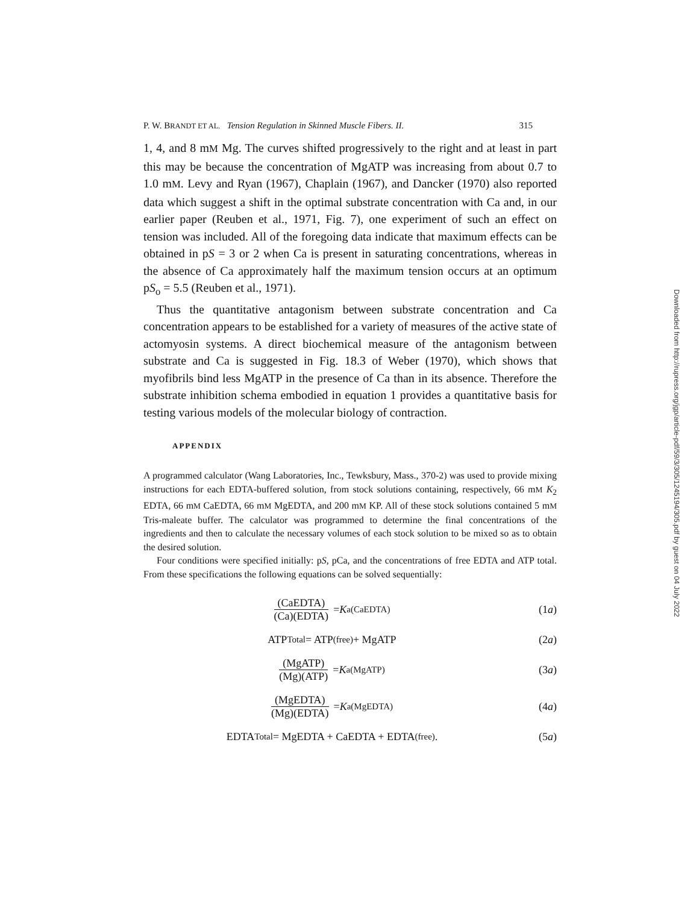P. W. BRANDT ET AL. Tension Regulation in Skinned Muscle Fibers. II. 315
1, 4, and 8 mM Mg. The curves shifted progressively to the right and at least in part this may be because the concentration of MgATP was increasing from about 0.7 to 1.0 mM. Levy and Ryan (1967), Chaplain (1967), and Dancker (1970) also reported data which suggest a shift in the optimal substrate concentration with Ca and, in our earlier paper (Reuben et al., 1971, Fig. 7), one experiment of such an effect on tension was included. All of the foregoing data indicate that maximum effects can be obtained in pS = 3 or 2 when Ca is present in saturating concentrations, whereas in the absence of Ca approximately half the maximum tension occurs at an optimum pS<sub>o</sub> = 5.5 (Reuben et al., 1971).
Thus the quantitative antagonism between substrate concentration and Ca concentration appears to be established for a variety of measures of the active state of actomyosin systems. A direct biochemical measure of the antagonism between substrate and Ca is suggested in Fig. 18.3 of Weber (1970), which shows that myofibrils bind less MgATP in the presence of Ca than in its absence. Therefore the substrate inhibition schema embodied in equation 1 provides a quantitative basis for testing various models of the molecular biology of contraction.
APPENDIX
A programmed calculator (Wang Laboratories, Inc., Tewksbury, Mass., 370-2) was used to provide mixing instructions for each EDTA-buffered solution, from stock solutions containing, respectively, 66 mM K<sub>2</sub> EDTA, 66 mM CaEDTA, 66 mM MgEDTA, and 200 mM KP. All of these stock solutions contained 5 mM Tris-maleate buffer. The calculator was programmed to determine the final concentrations of the ingredients and then to calculate the necessary volumes of each stock solution to be mixed so as to obtain the desired solution.
Four conditions were specified initially: pS, pCa, and the concentrations of free EDTA and ATP total. From these specifications the following equations can be solved sequentially:
(CaEDTA) (Ca)(EDTA) = K<sub>a(CaEDTA)</sub>
(1a)
ATP<sub>Total</sub> = ATP<sub>(free)</sub> + MgATP (2a)
(MgATP) (Mg)(ATP) = K<sub>a(MgATP)</sub> (3a)
(MgEDTA) (Mg)(EDTA) = K<sub>a(MgEDTA)</sub>
(4a)
EDTA<sub>Total</sub> = MgEDTA + CaEDTA + EDTA<sub>(free)</sub>.
(5a)
Downloaded from http://rupress.org/jgp/article-pdf/59/3/305/1245194/305.pdf by guest on 04 July 2022